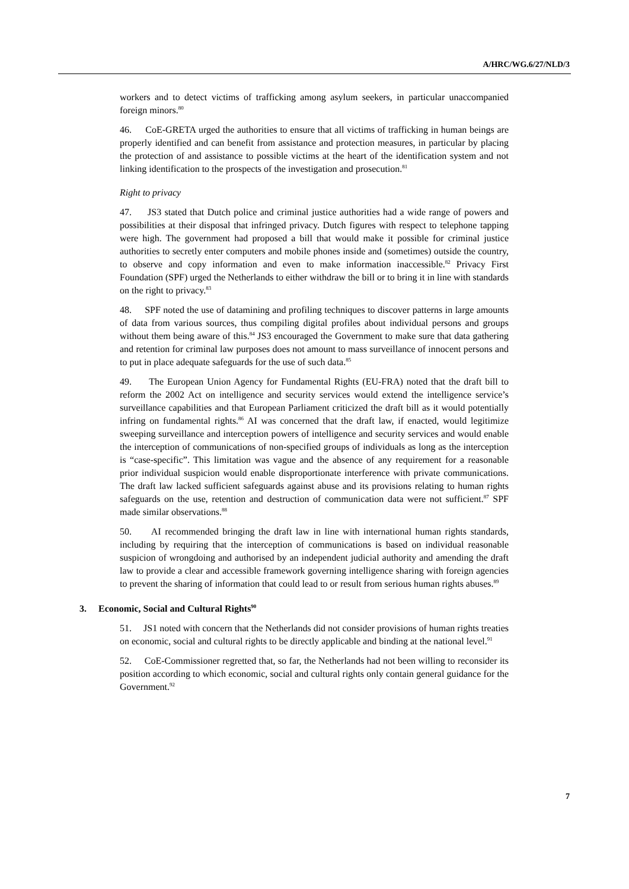A/HRC/WG.6/27/NLD/3
workers and to detect victims of trafficking among asylum seekers, in particular unaccompanied foreign minors.<sup>80</sup>
46. CoE-GRETA urged the authorities to ensure that all victims of trafficking in human beings are properly identified and can benefit from assistance and protection measures, in particular by placing the protection of and assistance to possible victims at the heart of the identification system and not linking identification to the prospects of the investigation and prosecution.<sup>81</sup>
Right to privacy
47. JS3 stated that Dutch police and criminal justice authorities had a wide range of powers and possibilities at their disposal that infringed privacy. Dutch figures with respect to telephone tapping were high. The government had proposed a bill that would make it possible for criminal justice authorities to secretly enter computers and mobile phones inside and (sometimes) outside the country, to observe and copy information and even to make information inaccessible.<sup>82</sup> Privacy First Foundation (SPF) urged the Netherlands to either withdraw the bill or to bring it in line with standards on the right to privacy.<sup>83</sup>
48. SPF noted the use of datamining and profiling techniques to discover patterns in large amounts of data from various sources, thus compiling digital profiles about individual persons and groups without them being aware of this.<sup>84</sup> JS3 encouraged the Government to make sure that data gathering and retention for criminal law purposes does not amount to mass surveillance of innocent persons and to put in place adequate safeguards for the use of such data.<sup>85</sup>
49. The European Union Agency for Fundamental Rights (EU-FRA) noted that the draft bill to reform the 2002 Act on intelligence and security services would extend the intelligence service’s surveillance capabilities and that European Parliament criticized the draft bill as it would potentially infring on fundamental rights.<sup>86</sup> AI was concerned that the draft law, if enacted, would legitimize sweeping surveillance and interception powers of intelligence and security services and would enable the interception of communications of non-specified groups of individuals as long as the interception is “case-specific”. This limitation was vague and the absence of any requirement for a reasonable prior individual suspicion would enable disproportionate interference with private communications. The draft law lacked sufficient safeguards against abuse and its provisions relating to human rights safeguards on the use, retention and destruction of communication data were not sufficient.<sup>87</sup> SPF made similar observations.<sup>88</sup>
50. AI recommended bringing the draft law in line with international human rights standards, including by requiring that the interception of communications is based on individual reasonable suspicion of wrongdoing and authorised by an independent judicial authority and amending the draft law to provide a clear and accessible framework governing intelligence sharing with foreign agencies to prevent the sharing of information that could lead to or result from serious human rights abuses.<sup>89</sup>
3. Economic, Social and Cultural Rights<sup>90</sup>
51. JS1 noted with concern that the Netherlands did not consider provisions of human rights treaties on economic, social and cultural rights to be directly applicable and binding at the national level.<sup>91</sup>
52. CoE-Commissioner regretted that, so far, the Netherlands had not been willing to reconsider its position according to which economic, social and cultural rights only contain general guidance for the Government.<sup>92</sup>
7